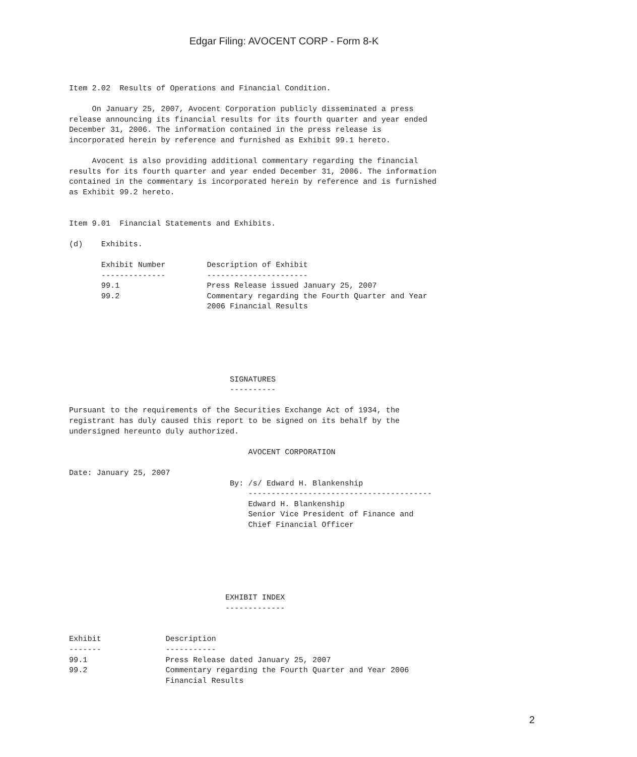Edgar Filing: AVOCENT CORP - Form 8-K
Item 2.02  Results of Operations and Financial Condition.

     On January 25, 2007, Avocent Corporation publicly disseminated a press
release announcing its financial results for its fourth quarter and year ended
December 31, 2006. The information contained in the press release is
incorporated herein by reference and furnished as Exhibit 99.1 hereto.

     Avocent is also providing additional commentary regarding the financial
results for its fourth quarter and year ended December 31, 2006. The information
contained in the commentary is incorporated herein by reference and is furnished
as Exhibit 99.2 hereto.


Item 9.01  Financial Statements and Exhibits.

(d)    Exhibits.

       Exhibit Number         Description of Exhibit
       --------------         ----------------------
       99.1                   Press Release issued January 25, 2007
       99.2                   Commentary regarding the Fourth Quarter and Year
                              2006 Financial Results






                                   SIGNATURES
                                   ----------

Pursuant to the requirements of the Securities Exchange Act of 1934, the
registrant has duly caused this report to be signed on its behalf by the
undersigned hereunto duly authorized.

                                       AVOCENT CORPORATION

Date: January 25, 2007
                                   By: /s/ Edward H. Blankenship
                                       ----------------------------------------
                                       Edward H. Blankenship
                                       Senior Vice President of Finance and
                                       Chief Financial Officer






                                  EXHIBIT INDEX
                                  -------------


Exhibit              Description
-------              -----------
99.1                 Press Release dated January 25, 2007
99.2                 Commentary regarding the Fourth Quarter and Year 2006
                     Financial Results
2